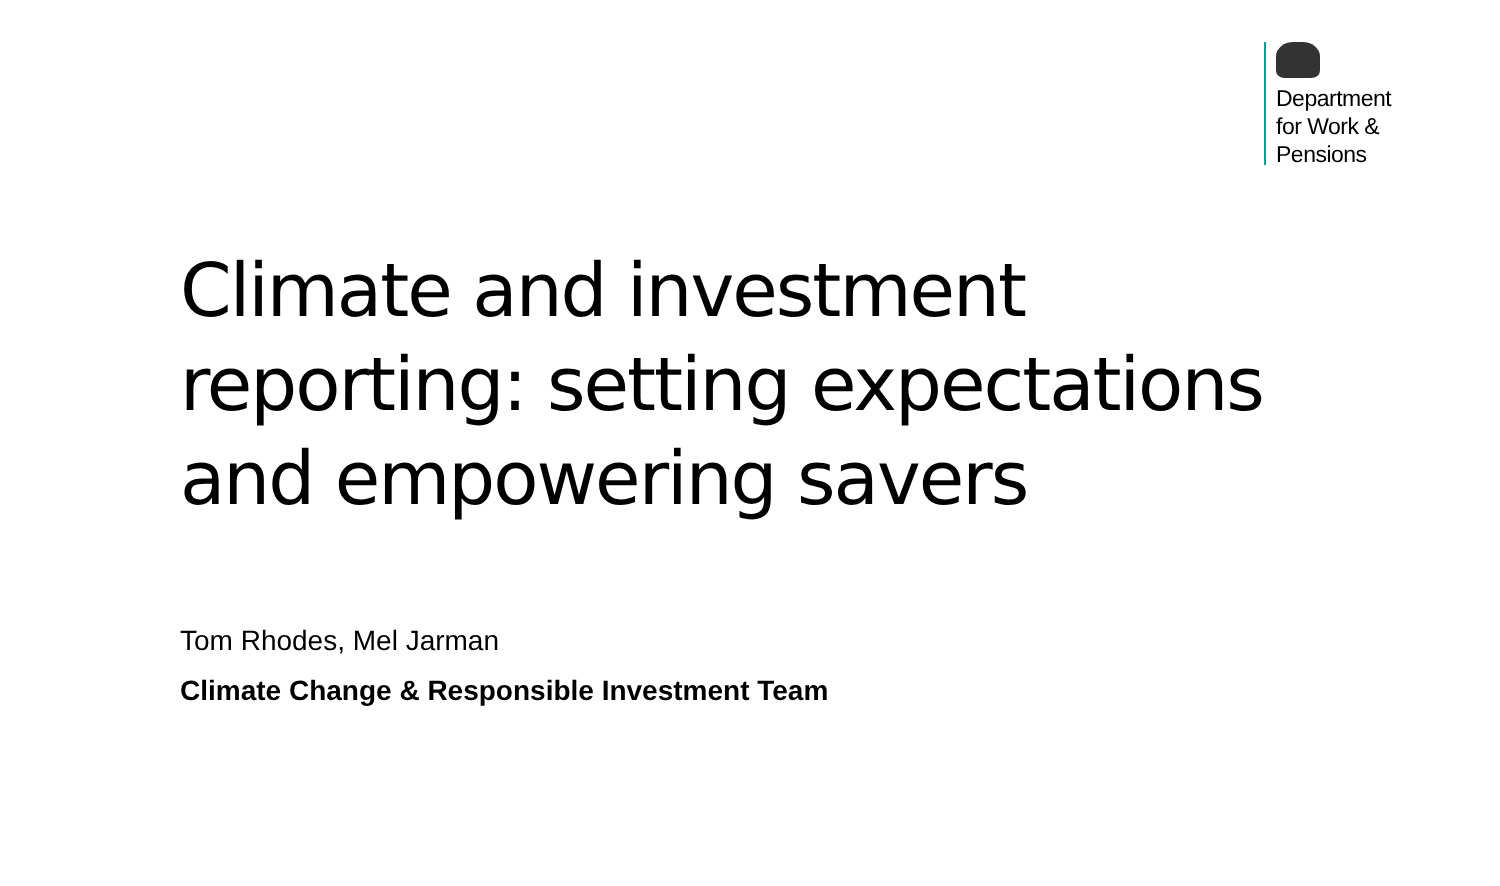Department
for Work &
Pensions
Climate and investment reporting: setting expectations and empowering savers
Tom Rhodes, Mel Jarman
Climate Change & Responsible Investment Team